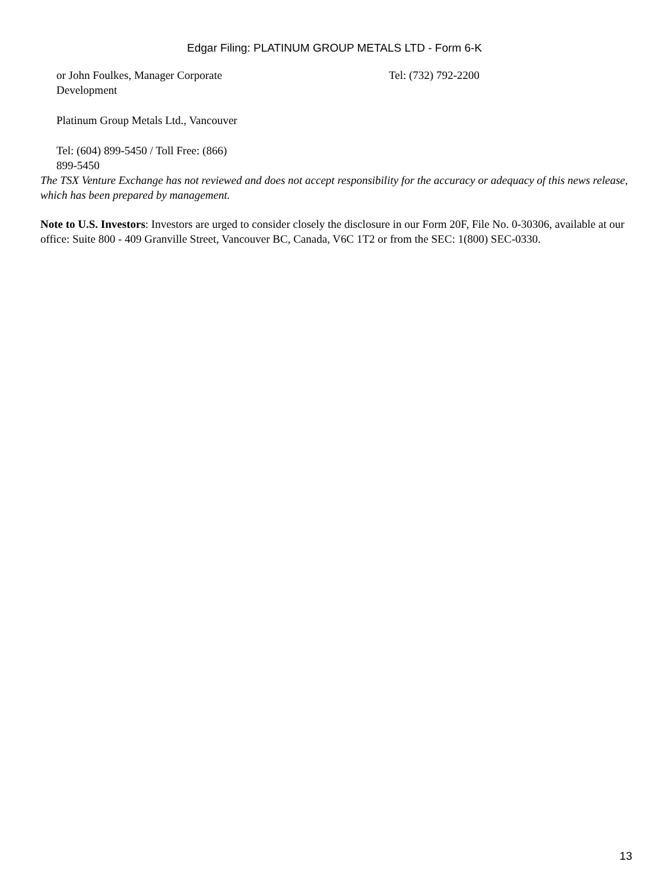Edgar Filing: PLATINUM GROUP METALS LTD - Form 6-K
or John Foulkes, Manager Corporate Development
Tel: (732) 792-2200
Platinum Group Metals Ltd., Vancouver
Tel: (604) 899-5450 / Toll Free: (866) 899-5450
The TSX Venture Exchange has not reviewed and does not accept responsibility for the accuracy or adequacy of this news release, which has been prepared by management.
Note to U.S. Investors: Investors are urged to consider closely the disclosure in our Form 20F, File No. 0-30306, available at our office: Suite 800 - 409 Granville Street, Vancouver BC, Canada, V6C 1T2 or from the SEC: 1(800) SEC-0330.
13